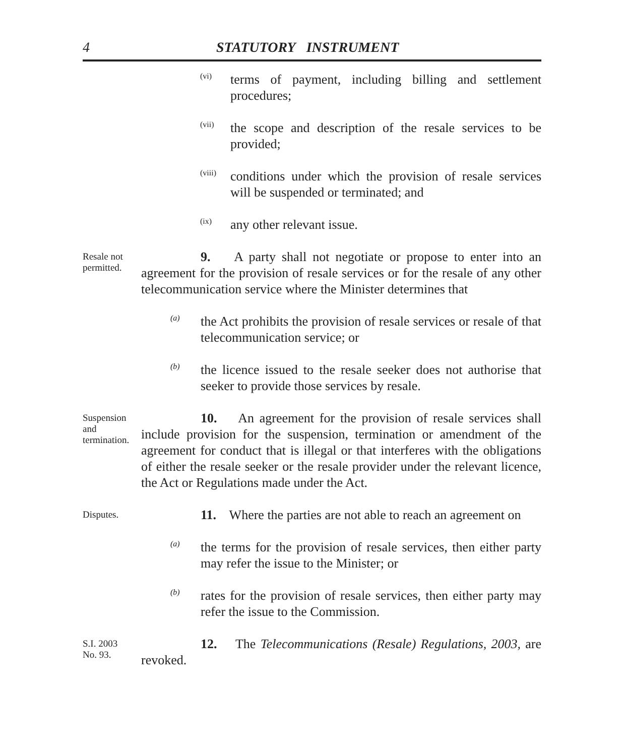4 STATUTORY INSTRUMENT
(vi)
terms of payment, including billing and settlement procedures;
(vii)
the scope and description of the resale services to be provided;
(viii)
conditions under which the provision of resale services will be suspended or terminated; and
(ix)
any other relevant issue.
Resale not permitted.
9. A party shall not negotiate or propose to enter into an agreement for the provision of resale services or for the resale of any other telecommunication service where the Minister determines that
(a)
the Act prohibits the provision of resale services or resale of that telecommunication service; or
(b)
the licence issued to the resale seeker does not authorise that seeker to provide those services by resale.
Suspension and termination.
10. An agreement for the provision of resale services shall include provision for the suspension, termination or amendment of the agreement for conduct that is illegal or that interferes with the obligations of either the resale seeker or the resale provider under the relevant licence, the Act or Regulations made under the Act.
Disputes.
11. Where the parties are not able to reach an agreement on
(a)
the terms for the provision of resale services, then either party may refer the issue to the Minister; or
(b)
rates for the provision of resale services, then either party may refer the issue to the Commission.
S.I. 2003
No. 93.
12. The Telecommunications (Resale) Regulations, 2003, are revoked.